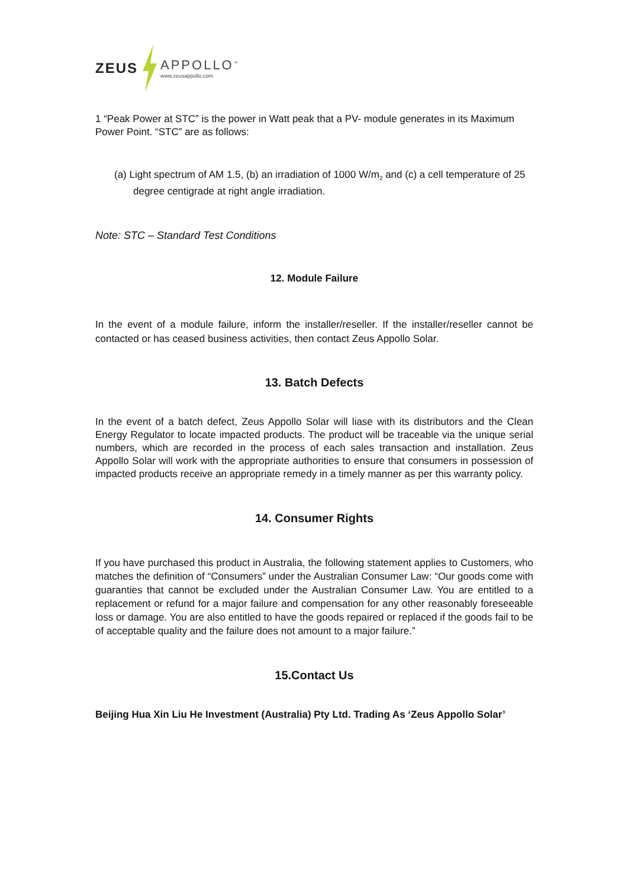ZEUS
APPOLLO<sup>™</sup>
www.zeusappollo.com
1 “Peak Power at STC” is the power in Watt peak that a PV- module generates in its Maximum Power Point. “STC” are as follows:
(a) Light spectrum of AM 1.5, (b) an irradiation of 1000 W/m<sub>2</sub> and (c) a cell temperature of 25 degree centigrade at right angle irradiation.
Note: STC – Standard Test Conditions
12. Module Failure
In the event of a module failure, inform the installer/reseller. If the installer/reseller cannot be contacted or has ceased business activities, then contact Zeus Appollo Solar.
13. Batch Defects
In the event of a batch defect, Zeus Appollo Solar will liase with its distributors and the Clean Energy Regulator to locate impacted products. The product will be traceable via the unique serial numbers, which are recorded in the process of each sales transaction and installation. Zeus Appollo Solar will work with the appropriate authorities to ensure that consumers in possession of impacted products receive an appropriate remedy in a timely manner as per this warranty policy.
14. Consumer Rights
If you have purchased this product in Australia, the following statement applies to Customers, who matches the definition of “Consumers” under the Australian Consumer Law: “Our goods come with guaranties that cannot be excluded under the Australian Consumer Law. You are entitled to a replacement or refund for a major failure and compensation for any other reasonably foreseeable loss or damage. You are also entitled to have the goods repaired or replaced if the goods fail to be of acceptable quality and the failure does not amount to a major failure.”
15.Contact Us
Beijing Hua Xin Liu He Investment (Australia) Pty Ltd. Trading As ‘Zeus Appollo Solar’